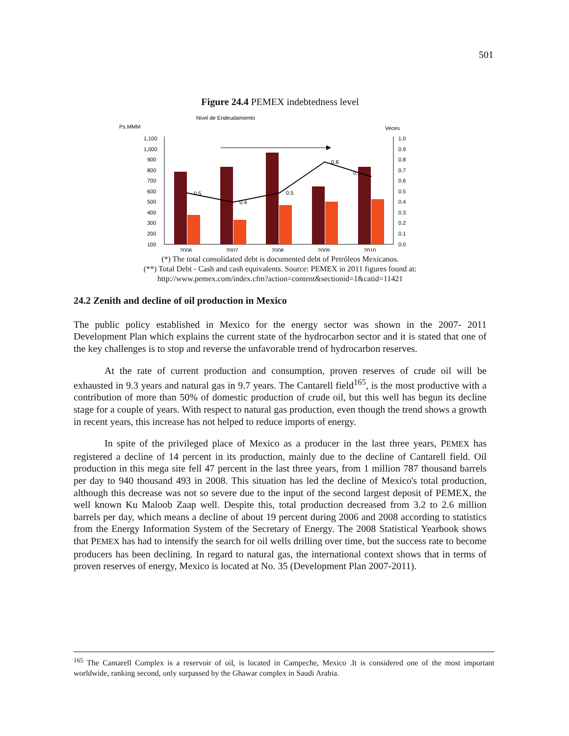501
Figure 24.4 PEMEX indebtedness level
Nivel de Endeudamiento
Ps.MMM
Veces
1,100
1,000
900
800
700
600
500
400
300
200
100
1.0
0.9
0.8
0.7
0.6
0.5
0.4
0.3
0.2
0.1
0.0
0.5
0.4
0.5
0.8
0.7
2006
2007
2008
2009
2010
(*) The total consolidated debt is documented debt of Petróleos Mexicanos.
(**) Total Debt - Cash and cash equivalents. Source: PEMEX in 2011 figures found at:
http://www.pemex.com/index.cfm?action=content&sectionid=1&catid=11421
24.2 Zenith and decline of oil production in Mexico
The public policy established in Mexico for the energy sector was shown in the 2007- 2011 Development Plan which explains the current state of the hydrocarbon sector and it is stated that one of the key challenges is to stop and reverse the unfavorable trend of hydrocarbon reserves.
At the rate of current production and consumption, proven reserves of crude oil will be exhausted in 9.3 years and natural gas in 9.7 years. The Cantarell field<sup>165</sup>, is the most productive with a contribution of more than 50% of domestic production of crude oil, but this well has begun its decline stage for a couple of years. With respect to natural gas production, even though the trend shows a growth in recent years, this increase has not helped to reduce imports of energy.
In spite of the privileged place of Mexico as a producer in the last three years, PEMEX has registered a decline of 14 percent in its production, mainly due to the decline of Cantarell field. Oil production in this mega site fell 47 percent in the last three years, from 1 million 787 thousand barrels per day to 940 thousand 493 in 2008. This situation has led the decline of Mexico's total production, although this decrease was not so severe due to the input of the second largest deposit of PEMEX, the well known Ku Maloob Zaap well. Despite this, total production decreased from 3.2 to 2.6 million barrels per day, which means a decline of about 19 percent during 2006 and 2008 according to statistics from the Energy Information System of the Secretary of Energy. The 2008 Statistical Yearbook shows that PEMEX has had to intensify the search for oil wells drilling over time, but the success rate to become producers has been declining. In regard to natural gas, the international context shows that in terms of proven reserves of energy, Mexico is located at No. 35 (Development Plan 2007-2011).
<sup>165</sup> The Cantarell Complex is a reservoir of oil, is located in Campeche, Mexico .It is considered one of the most important worldwide, ranking second, only surpassed by the Ghawar complex in Saudi Arabia.